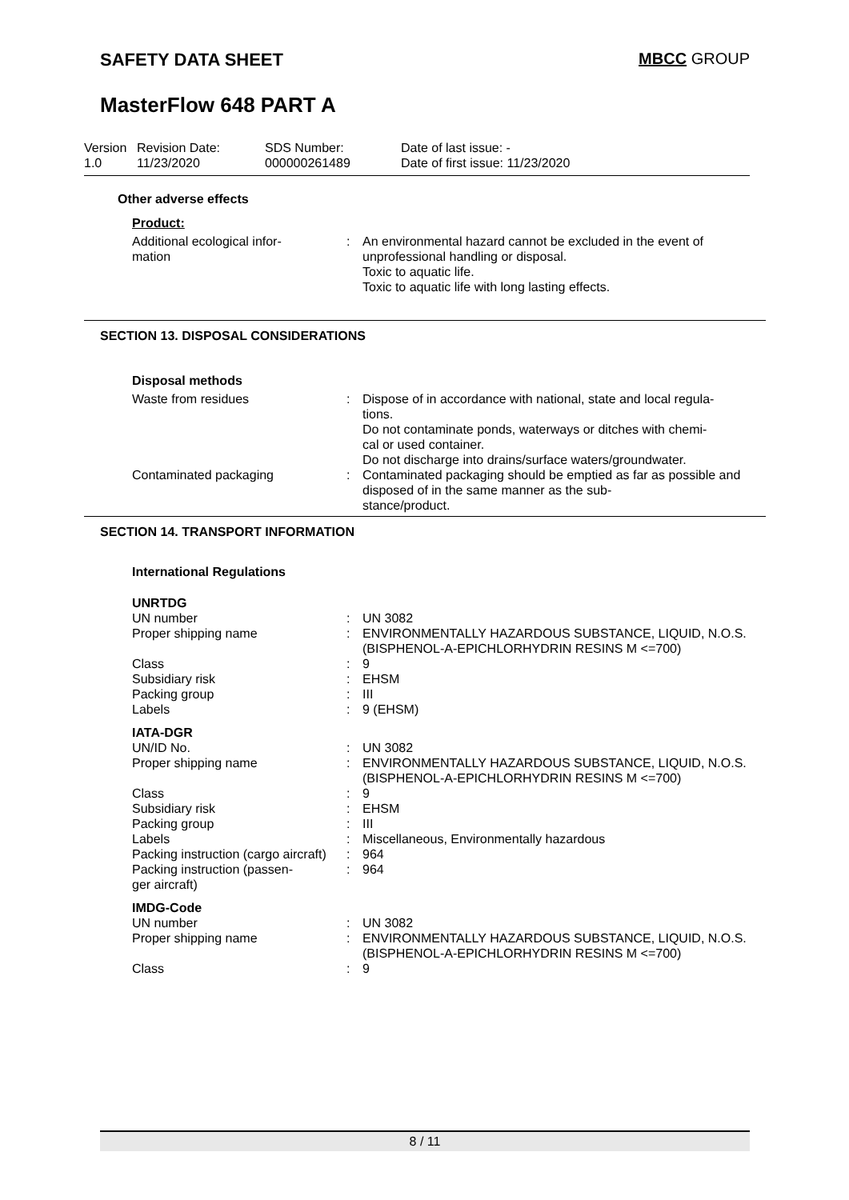SAFETY DATA SHEET MBCC GROUP
MasterFlow 648 PART A
| Version 1.0 | Revision Date: 11/23/2020 | SDS Number: 000000261489 | Date of last issue: - Date of first issue: 11/23/2020 |
Other adverse effects
Product:
| Additional ecological infor- mation | : | An environmental hazard cannot be excluded in the event of unprofessional handling or disposal. Toxic to aquatic life. Toxic to aquatic life with long lasting effects. |
SECTION 13. DISPOSAL CONSIDERATIONS
Disposal methods
| Waste from residues | : | Dispose of in accordance with national, state and local regula- tions. Do not contaminate ponds, waterways or ditches with chemi- cal or used container. Do not discharge into drains/surface waters/groundwater. |
| Contaminated packaging | : | Contaminated packaging should be emptied as far as possible and disposed of in the same manner as the sub- stance/product. |
SECTION 14. TRANSPORT INFORMATION
International Regulations
| UNRTDG UN number | : | UN 3082 |
| Proper shipping name | : | ENVIRONMENTALLY HAZARDOUS SUBSTANCE, LIQUID, N.O.S. (BISPHENOL-A-EPICHLORHYDRIN RESINS M <=700) |
| Class | : | 9 |
| Subsidiary risk | : | EHSM |
| Packing group | : | III |
| Labels | : | 9 (EHSM) |
| IATA-DGR UN/ID No. | : | UN 3082 |
| Proper shipping name | : | ENVIRONMENTALLY HAZARDOUS SUBSTANCE, LIQUID, N.O.S. (BISPHENOL-A-EPICHLORHYDRIN RESINS M <=700) |
| Class | : | 9 |
| Subsidiary risk | : | EHSM |
| Packing group | : | III |
| Labels | : | Miscellaneous, Environmentally hazardous |
| Packing instruction (cargo aircraft) | : | 964 |
| Packing instruction (passen- ger aircraft) | : | 964 |
| IMDG-Code UN number | : | UN 3082 |
| Proper shipping name | : | ENVIRONMENTALLY HAZARDOUS SUBSTANCE, LIQUID, N.O.S. (BISPHENOL-A-EPICHLORHYDRIN RESINS M <=700) |
| Class | : | 9 |
8 / 11